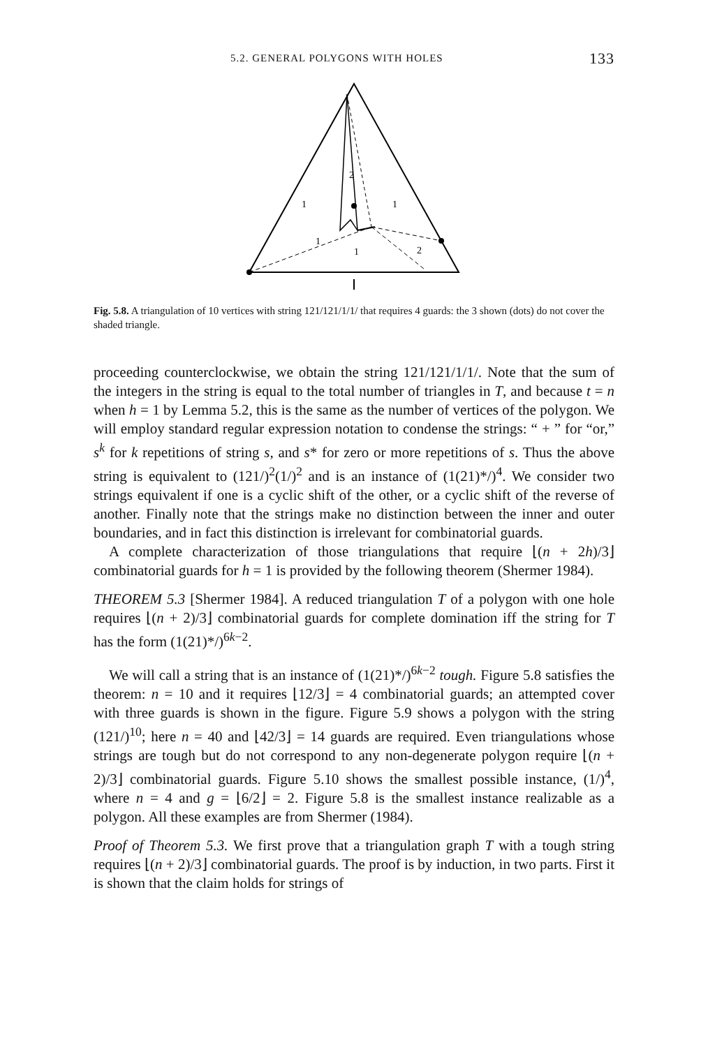5.2. GENERAL POLYGONS WITH HOLES 133
1
1
2
1
1
2
Fig. 5.8. A triangulation of 10 vertices with string 121/121/1/1/ that requires 4 guards: the 3 shown (dots) do not cover the shaded triangle.
proceeding counterclockwise, we obtain the string 121/121/1/1/. Note that the sum of the integers in the string is equal to the total number of triangles in T, and because t = n when h = 1 by Lemma 5.2, this is the same as the number of vertices of the polygon. We will employ standard regular expression notation to condense the strings: “ + ” for “or,” s<sup>k</sup> for k repetitions of string s, and s* for zero or more repetitions of s. Thus the above string is equivalent to (121/)<sup>2</sup>(1/)<sup>2</sup> and is an instance of (1(21)*/)<sup>4</sup>. We consider two strings equivalent if one is a cyclic shift of the other, or a cyclic shift of the reverse of another. Finally note that the strings make no distinction between the inner and outer boundaries, and in fact this distinction is irrelevant for combinatorial guards.
A complete characterization of those triangulations that require ⌊(n + 2h)/3⌋ combinatorial guards for h = 1 is provided by the following theorem (Shermer 1984).
THEOREM 5.3 [Shermer 1984]. A reduced triangulation T of a polygon with one hole requires ⌊(n + 2)/3⌋ combinatorial guards for complete domination iff the string for T has the form (1(21)*/)<sup>6k−2</sup>.
We will call a string that is an instance of (1(21)*/)<sup>6k−2</sup> tough. Figure 5.8 satisfies the theorem: n = 10 and it requires ⌊12/3⌋ = 4 combinatorial guards; an attempted cover with three guards is shown in the figure. Figure 5.9 shows a polygon with the string (121/)<sup>10</sup>; here n = 40 and ⌊42/3⌋ = 14 guards are required. Even triangulations whose strings are tough but do not correspond to any non-degenerate polygon require ⌊(n + 2)/3⌋ combinatorial guards. Figure 5.10 shows the smallest possible instance, (1/)<sup>4</sup>, where n = 4 and g = ⌊6/2⌋ = 2. Figure 5.8 is the smallest instance realizable as a polygon. All these examples are from Shermer (1984).
Proof of Theorem 5.3. We first prove that a triangulation graph T with a tough string requires ⌊(n + 2)/3⌋ combinatorial guards. The proof is by induction, in two parts. First it is shown that the claim holds for strings of